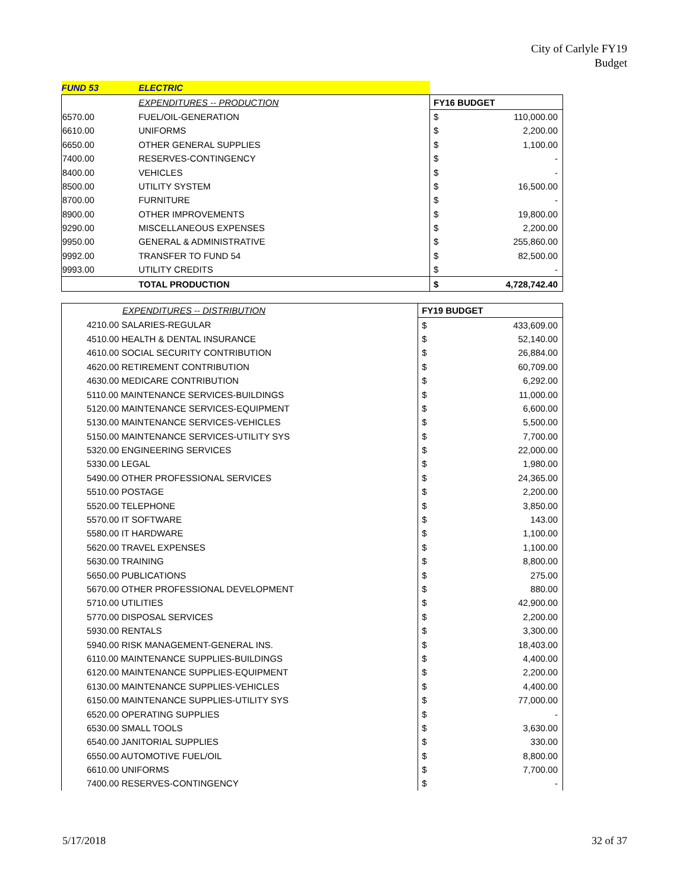City of Carlyle FY19
Budget
| FUND 53 | | ELECTRIC | | |
| | | EXPENDITURES -- PRODUCTION | FY16 BUDGET | |
| | 6570.00 | FUEL/OIL-GENERATION | $ | 110,000.00 |
| | 6610.00 | UNIFORMS | $ | 2,200.00 |
| | 6650.00 | OTHER GENERAL SUPPLIES | $ | 1,100.00 |
| | 7400.00 | RESERVES-CONTINGENCY | $ | - |
| | 8400.00 | VEHICLES | $ | - |
| | 8500.00 | UTILITY SYSTEM | $ | 16,500.00 |
| | 8700.00 | FURNITURE | $ | - |
| | 8900.00 | OTHER IMPROVEMENTS | $ | 19,800.00 |
| | 9290.00 | MISCELLANEOUS EXPENSES | $ | 2,200.00 |
| | 9950.00 | GENERAL & ADMINISTRATIVE | $ | 255,860.00 |
| | 9992.00 | TRANSFER TO FUND 54 | $ | 82,500.00 |
| | 9993.00 | UTILITY CREDITS | $ | - |
| | | TOTAL PRODUCTION | $ | 4,728,742.40 |
| | | EXPENDITURES -- DISTRIBUTION | FY19 BUDGET | |
| | 4210.00 SALARIES-REGULAR | | $ | 433,609.00 |
| | 4510.00 HEALTH & DENTAL INSURANCE | | $ | 52,140.00 |
| | 4610.00 SOCIAL SECURITY CONTRIBUTION | | $ | 26,884.00 |
| | 4620.00 RETIREMENT CONTRIBUTION | | $ | 60,709.00 |
| | 4630.00 MEDICARE CONTRIBUTION | | $ | 6,292.00 |
| | 5110.00 MAINTENANCE SERVICES-BUILDINGS | | $ | 11,000.00 |
| | 5120.00 MAINTENANCE SERVICES-EQUIPMENT | | $ | 6,600.00 |
| | 5130.00 MAINTENANCE SERVICES-VEHICLES | | $ | 5,500.00 |
| | 5150.00 MAINTENANCE SERVICES-UTILITY SYS | | $ | 7,700.00 |
| | 5320.00 ENGINEERING SERVICES | | $ | 22,000.00 |
| | 5330.00 LEGAL | | $ | 1,980.00 |
| | 5490.00 OTHER PROFESSIONAL SERVICES | | $ | 24,365.00 |
| | 5510.00 POSTAGE | | $ | 2,200.00 |
| | 5520.00 TELEPHONE | | $ | 3,850.00 |
| | 5570.00 IT SOFTWARE | | $ | 143.00 |
| | 5580.00 IT HARDWARE | | $ | 1,100.00 |
| | 5620.00 TRAVEL EXPENSES | | $ | 1,100.00 |
| | 5630.00 TRAINING | | $ | 8,800.00 |
| | 5650.00 PUBLICATIONS | | $ | 275.00 |
| | 5670.00 OTHER PROFESSIONAL DEVELOPMENT | | $ | 880.00 |
| | 5710.00 UTILITIES | | $ | 42,900.00 |
| | 5770.00 DISPOSAL SERVICES | | $ | 2,200.00 |
| | 5930.00 RENTALS | | $ | 3,300.00 |
| | 5940.00 RISK MANAGEMENT-GENERAL INS. | | $ | 18,403.00 |
| | 6110.00 MAINTENANCE SUPPLIES-BUILDINGS | | $ | 4,400.00 |
| | 6120.00 MAINTENANCE SUPPLIES-EQUIPMENT | | $ | 2,200.00 |
| | 6130.00 MAINTENANCE SUPPLIES-VEHICLES | | $ | 4,400.00 |
| | 6150.00 MAINTENANCE SUPPLIES-UTILITY SYS | | $ | 77,000.00 |
| | 6520.00 OPERATING SUPPLIES | | $ | - |
| | 6530.00 SMALL TOOLS | | $ | 3,630.00 |
| | 6540.00 JANITORIAL SUPPLIES | | $ | 330.00 |
| | 6550.00 AUTOMOTIVE FUEL/OIL | | $ | 8,800.00 |
| | 6610.00 UNIFORMS | | $ | 7,700.00 |
| | 7400.00 RESERVES-CONTINGENCY | | $ | - |
5/17/2018 32 of 37